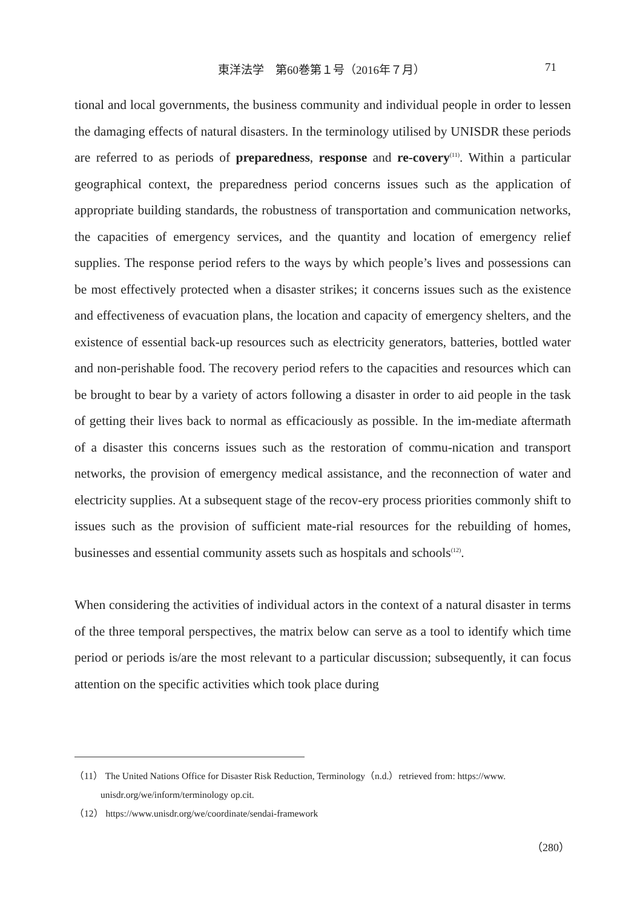東洋法学　第60巻第１号（2016年７月） 71
tional and local governments, the business community and individual people in order to lessen the damaging effects of natural disasters. In the terminology utilised by UNISDR these periods are referred to as periods of preparedness, response and re-covery<sup>(11)</sup>. Within a particular geographical context, the preparedness period concerns issues such as the application of appropriate building standards, the robustness of transportation and communication networks, the capacities of emergency services, and the quantity and location of emergency relief supplies. The response period refers to the ways by which people’s lives and possessions can be most effectively protected when a disaster strikes; it concerns issues such as the existence and effectiveness of evacuation plans, the location and capacity of emergency shelters, and the existence of essential back-up resources such as electricity generators, batteries, bottled water and non-perishable food. The recovery period refers to the capacities and resources which can be brought to bear by a variety of actors following a disaster in order to aid people in the task of getting their lives back to normal as efficaciously as possible. In the im-mediate aftermath of a disaster this concerns issues such as the restoration of commu-nication and transport networks, the provision of emergency medical assistance, and the reconnection of water and electricity supplies. At a subsequent stage of the recov-ery process priorities commonly shift to issues such as the provision of sufficient mate-rial resources for the rebuilding of homes, businesses and essential community assets such as hospitals and schools<sup>(12)</sup>.
When considering the activities of individual actors in the context of a natural disaster in terms of the three temporal perspectives, the matrix below can serve as a tool to identify which time period or periods is/are the most relevant to a particular discussion; subsequently, it can focus attention on the specific activities which took place during
（11） The United Nations Office for Disaster Risk Reduction, Terminology（n.d.）retrieved from: https://www.
unisdr.org/we/inform/terminology op.cit.
（12） https://www.unisdr.org/we/coordinate/sendai-framework
（280）